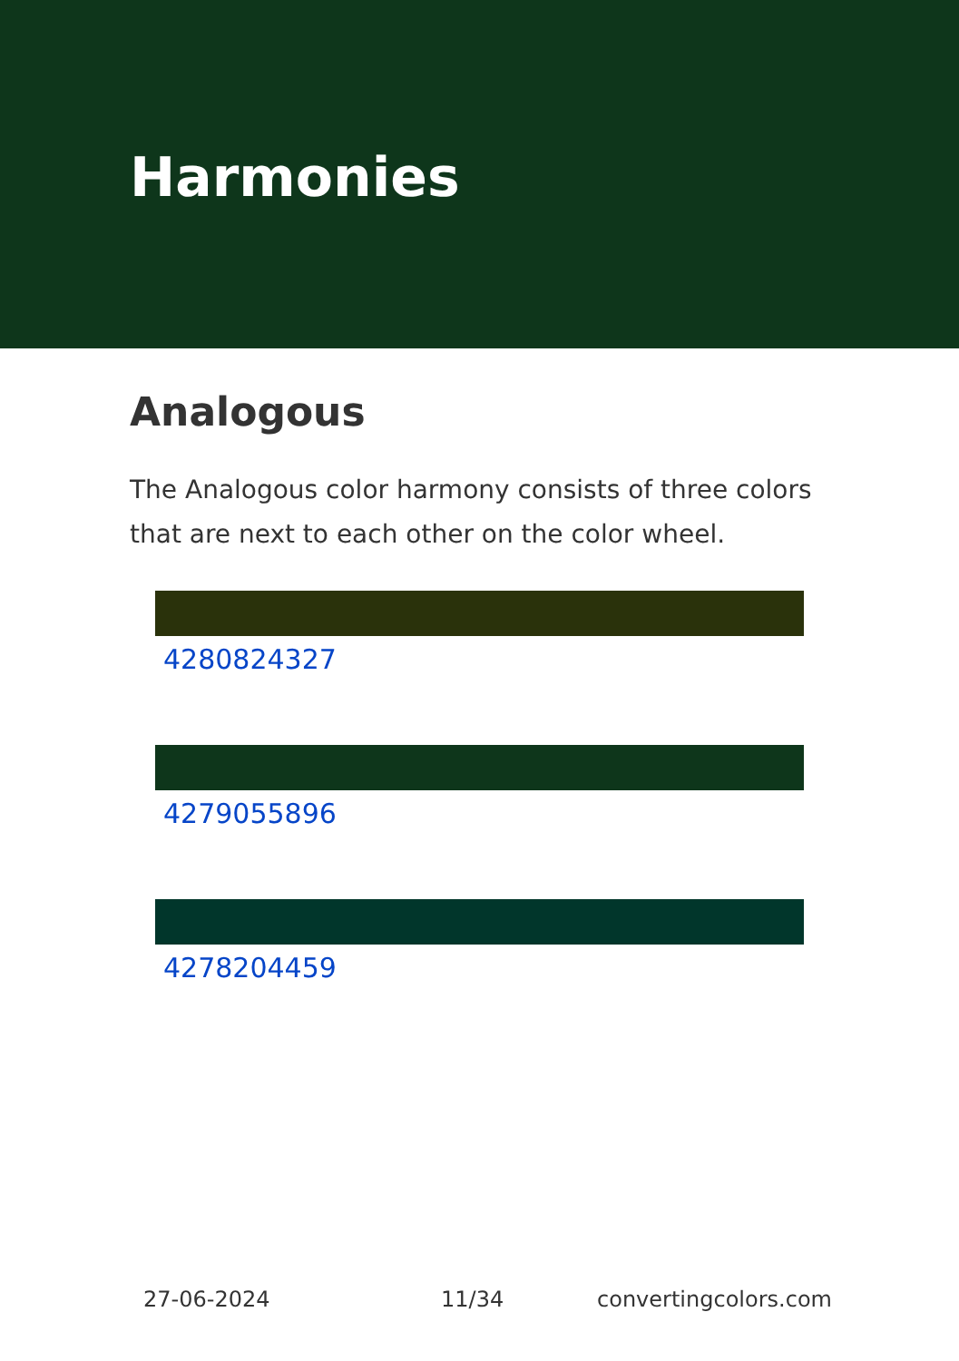Harmonies
Analogous
The Analogous color harmony consists of three colors that are next to each other on the color wheel.
4280824327
4279055896
4278204459
27-06-2024 11/34 convertingcolors.com